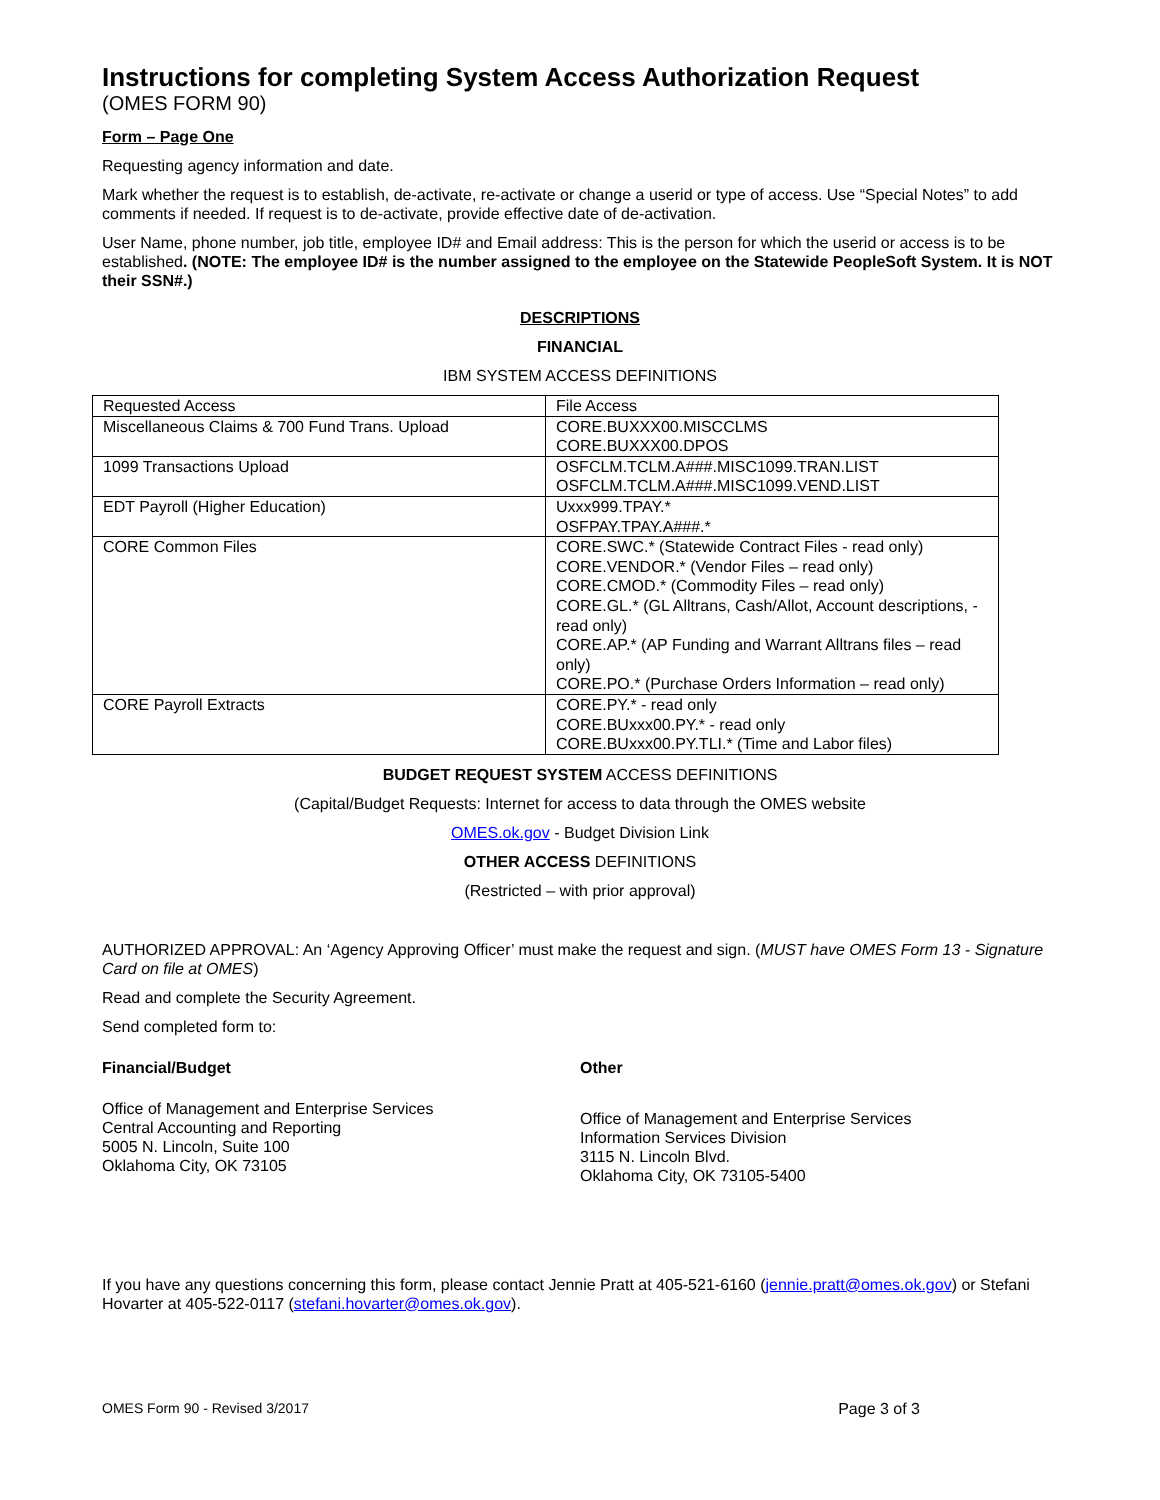Instructions for completing System Access Authorization Request
(OMES FORM 90)
Form – Page One
Requesting agency information and date.
Mark whether the request is to establish, de-activate, re-activate or change a userid or type of access. Use “Special Notes” to add comments if needed. If request is to de-activate, provide effective date of de-activation.
User Name, phone number, job title, employee ID# and Email address: This is the person for which the userid or access is to be established. (NOTE: The employee ID# is the number assigned to the employee on the Statewide PeopleSoft System. It is NOT their SSN#.)
DESCRIPTIONS
FINANCIAL
IBM SYSTEM ACCESS DEFINITIONS
| Requested Access | File Access |
| Miscellaneous Claims & 700 Fund Trans. Upload | CORE.BUXXX00.MISCCLMS CORE.BUXXX00.DPOS |
| 1099 Transactions Upload | OSFCLM.TCLM.A###.MISC1099.TRAN.LIST OSFCLM.TCLM.A###.MISC1099.VEND.LIST |
| EDT Payroll (Higher Education) | Uxxx999.TPAY.* OSFPAY.TPAY.A###.* |
| CORE Common Files | CORE.SWC.* (Statewide Contract Files - read only) CORE.VENDOR.* (Vendor Files – read only) CORE.CMOD.* (Commodity Files – read only) CORE.GL.* (GL Alltrans, Cash/Allot, Account descriptions, - read only) CORE.AP.* (AP Funding and Warrant Alltrans files – read only) CORE.PO.* (Purchase Orders Information – read only) |
| CORE Payroll Extracts | CORE.PY.* - read only CORE.BUxxx00.PY.* - read only CORE.BUxxx00.PY.TLI.* (Time and Labor files) |
BUDGET REQUEST SYSTEM ACCESS DEFINITIONS
(Capital/Budget Requests: Internet for access to data through the OMES website
OMES.ok.gov - Budget Division Link
OTHER ACCESS DEFINITIONS
(Restricted – with prior approval)
AUTHORIZED APPROVAL: An ‘Agency Approving Officer’ must make the request and sign. (MUST have OMES Form 13 - Signature Card on file at OMES)
Read and complete the Security Agreement.
Send completed form to:
Financial/Budget
Office of Management and Enterprise Services
Central Accounting and Reporting
5005 N. Lincoln, Suite 100
Oklahoma City, OK 73105
Other
Office of Management and Enterprise Services
Information Services Division
3115 N. Lincoln Blvd.
Oklahoma City, OK 73105-5400
If you have any questions concerning this form, please contact Jennie Pratt at 405-521-6160 (jennie.pratt@omes.ok.gov) or Stefani Hovarter at 405-522-0117 (stefani.hovarter@omes.ok.gov).
OMES Form 90 - Revised 3/2017 Page 3 of 3